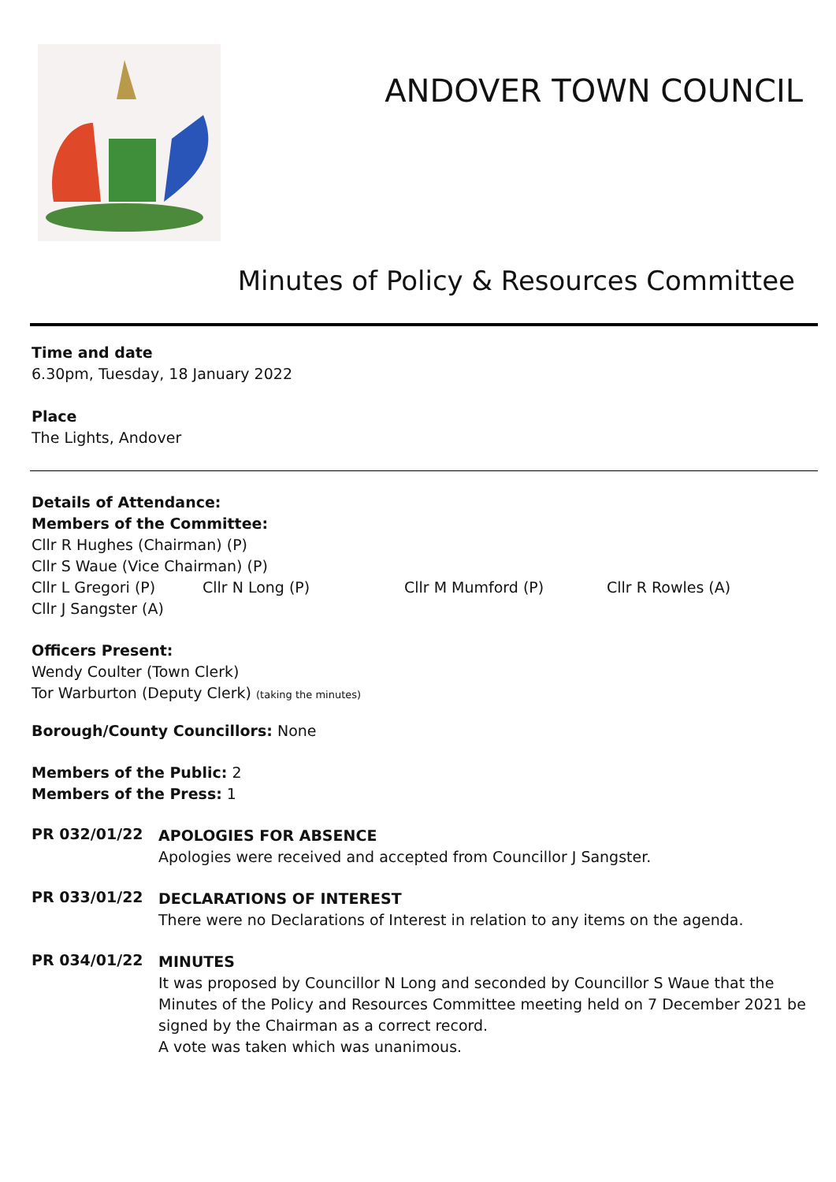ANDOVER TOWN COUNCIL
Minutes of Policy & Resources Committee
Time and date
6.30pm, Tuesday, 18 January 2022
Place
The Lights, Andover
Details of Attendance:
Members of the Committee:
Cllr R Hughes (Chairman) (P)
Cllr S Waue (Vice Chairman) (P)
Cllr L Gregori (P) Cllr N Long (P) Cllr M Mumford (P) Cllr R Rowles (A)
Cllr J Sangster (A)
Officers Present:
Wendy Coulter (Town Clerk)
Tor Warburton (Deputy Clerk) (taking the minutes)
Borough/County Councillors: None
Members of the Public: 2
Members of the Press: 1
PR 032/01/22
APOLOGIES FOR ABSENCE
Apologies were received and accepted from Councillor J Sangster.
PR 033/01/22
DECLARATIONS OF INTEREST
There were no Declarations of Interest in relation to any items on the agenda.
PR 034/01/22
MINUTES
It was proposed by Councillor N Long and seconded by Councillor S Waue that the Minutes of the Policy and Resources Committee meeting held on 7 December 2021 be signed by the Chairman as a correct record.
A vote was taken which was unanimous.